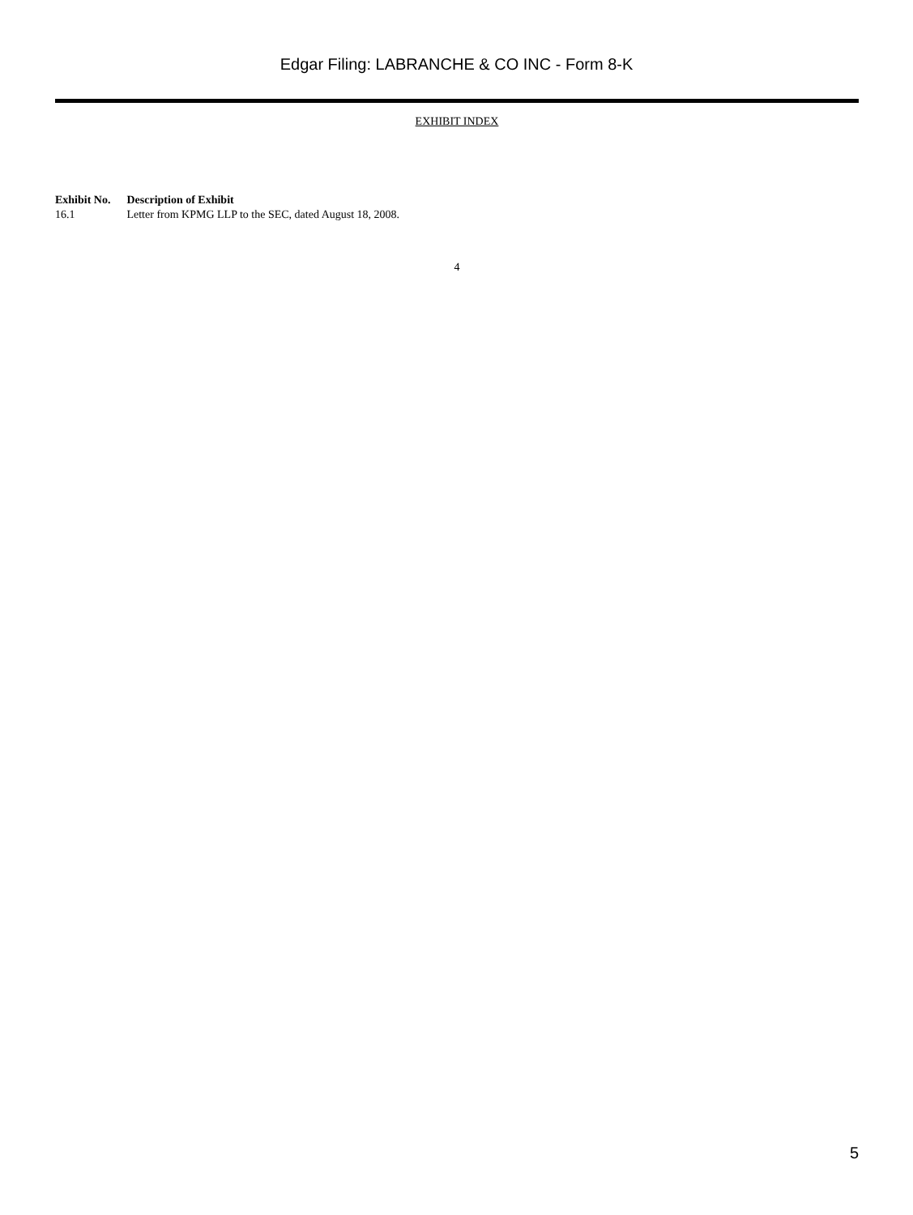Edgar Filing: LABRANCHE & CO INC - Form 8-K
EXHIBIT INDEX
| Exhibit No. | Description of Exhibit |
| --- | --- |
| 16.1 | Letter from KPMG LLP to the SEC, dated August 18, 2008. |
4
5